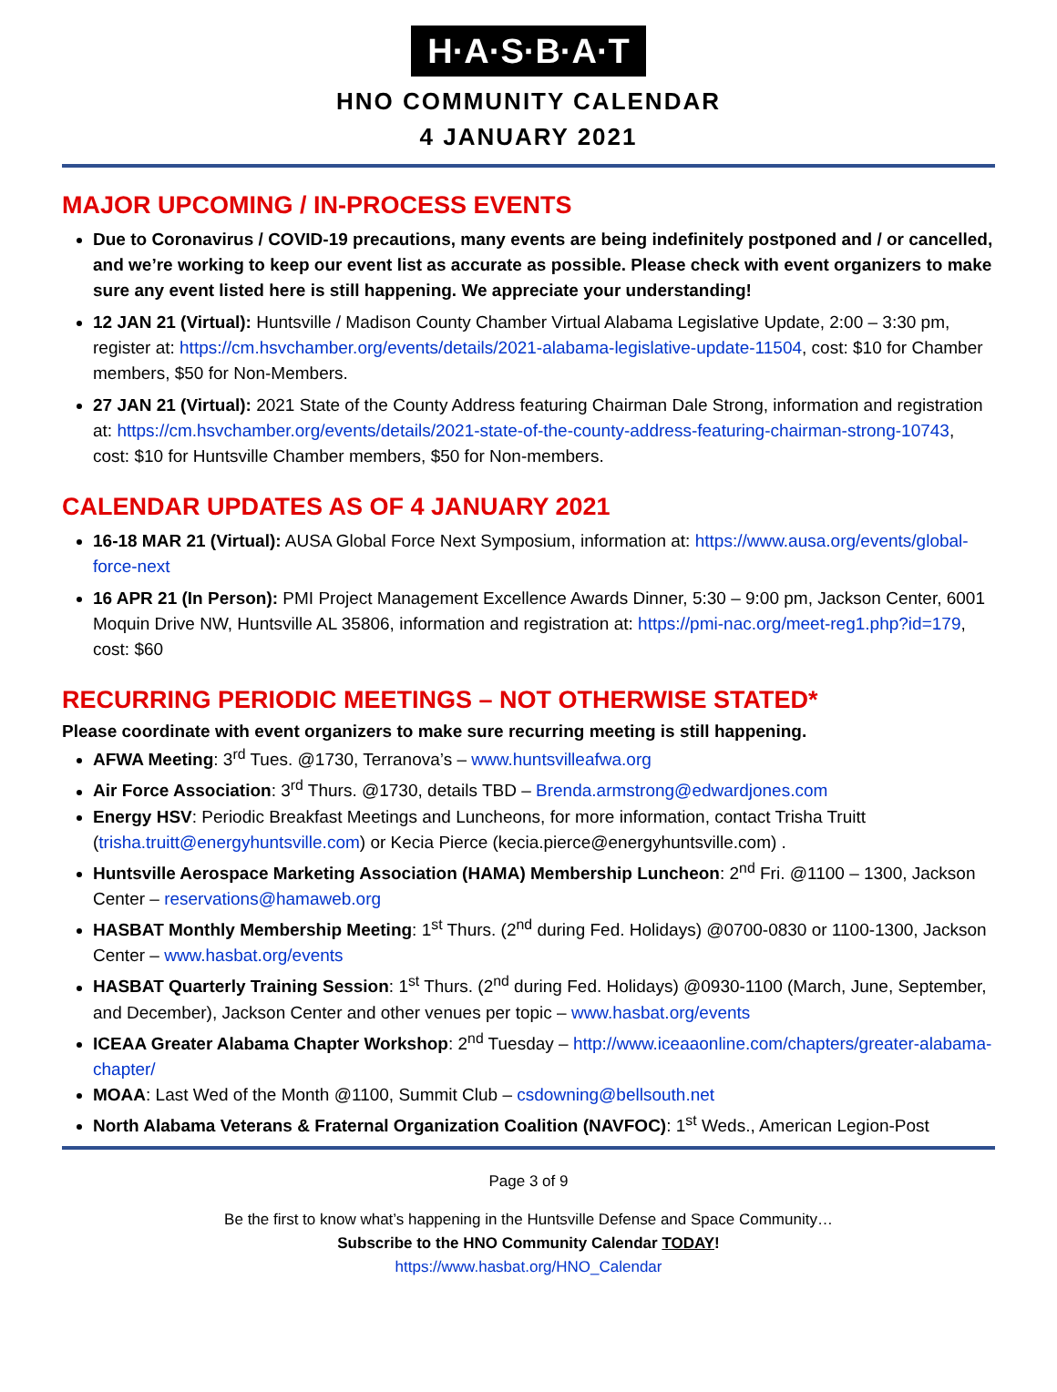H·A·S·B·A·T
HNO COMMUNITY CALENDAR
4 JANUARY 2021
MAJOR UPCOMING / IN-PROCESS EVENTS
Due to Coronavirus / COVID-19 precautions, many events are being indefinitely postponed and / or cancelled, and we’re working to keep our event list as accurate as possible. Please check with event organizers to make sure any event listed here is still happening. We appreciate your understanding!
12 JAN 21 (Virtual): Huntsville / Madison County Chamber Virtual Alabama Legislative Update, 2:00 – 3:30 pm, register at: https://cm.hsvchamber.org/events/details/2021-alabama-legislative-update-11504, cost: $10 for Chamber members, $50 for Non-Members.
27 JAN 21 (Virtual): 2021 State of the County Address featuring Chairman Dale Strong, information and registration at: https://cm.hsvchamber.org/events/details/2021-state-of-the-county-address-featuring-chairman-strong-10743, cost: $10 for Huntsville Chamber members, $50 for Non-members.
CALENDAR UPDATES AS OF 4 JANUARY 2021
16-18 MAR 21 (Virtual): AUSA Global Force Next Symposium, information at: https://www.ausa.org/events/global-force-next
16 APR 21 (In Person): PMI Project Management Excellence Awards Dinner, 5:30 – 9:00 pm, Jackson Center, 6001 Moquin Drive NW, Huntsville AL 35806, information and registration at: https://pmi-nac.org/meet-reg1.php?id=179, cost: $60
RECURRING PERIODIC MEETINGS – NOT OTHERWISE STATED*
Please coordinate with event organizers to make sure recurring meeting is still happening.
AFWA Meeting: 3<sup>rd</sup> Tues. @1730, Terranova’s – www.huntsvilleafwa.org
Air Force Association: 3<sup>rd</sup> Thurs. @1730, details TBD – Brenda.armstrong@edwardjones.com
Energy HSV: Periodic Breakfast Meetings and Luncheons, for more information, contact Trisha Truitt (trisha.truitt@energyhuntsville.com) or Kecia Pierce (kecia.pierce@energyhuntsville.com) .
Huntsville Aerospace Marketing Association (HAMA) Membership Luncheon: 2<sup>nd</sup> Fri. @1100 – 1300, Jackson Center – reservations@hamaweb.org
HASBAT Monthly Membership Meeting: 1<sup>st</sup> Thurs. (2<sup>nd</sup> during Fed. Holidays) @0700-0830 or 1100-1300, Jackson Center – www.hasbat.org/events
HASBAT Quarterly Training Session: 1<sup>st</sup> Thurs. (2<sup>nd</sup> during Fed. Holidays) @0930-1100 (March, June, September, and December), Jackson Center and other venues per topic – www.hasbat.org/events
ICEAA Greater Alabama Chapter Workshop: 2<sup>nd</sup> Tuesday – http://www.iceaaonline.com/chapters/greater-alabama-chapter/
MOAA: Last Wed of the Month @1100, Summit Club – csdowning@bellsouth.net
North Alabama Veterans & Fraternal Organization Coalition (NAVFOC): 1<sup>st</sup> Weds., American Legion-Post
Page 3 of 9
Be the first to know what’s happening in the Huntsville Defense and Space Community…
Subscribe to the HNO Community Calendar TODAY!
https://www.hasbat.org/HNO_Calendar